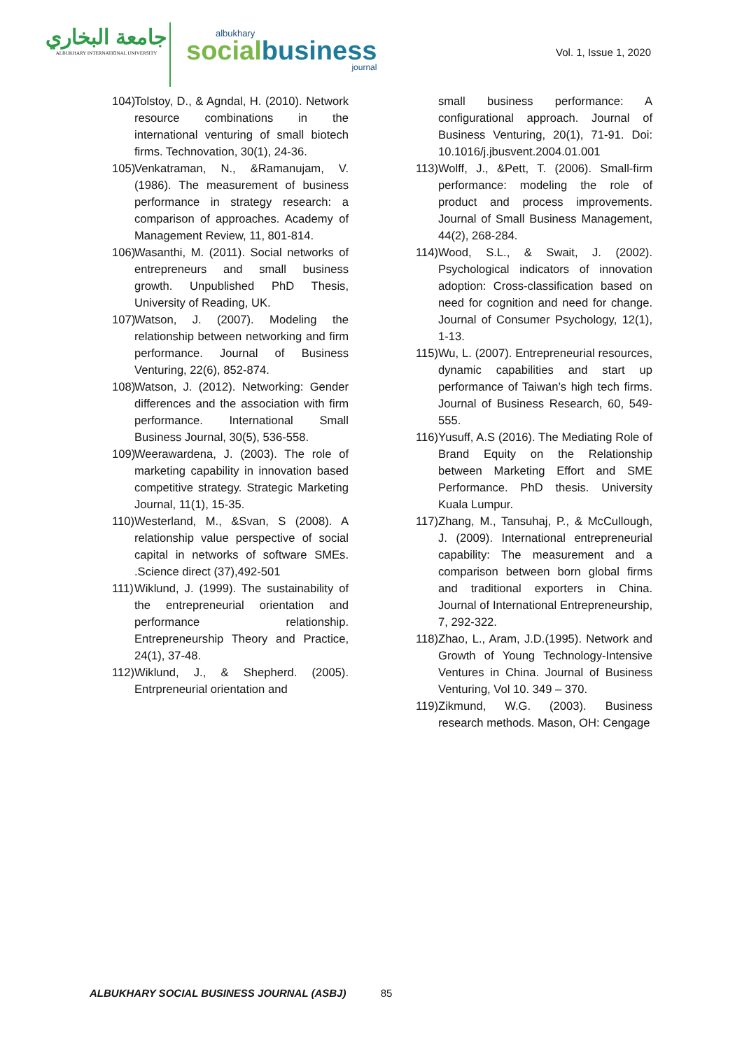جامعة البخاري
ALBUKHARY INTERNATIONAL UNIVERSITY
albukhary
socialbusiness
journal
Vol. 1, Issue 1, 2020
104) Tolstoy, D., & Agndal, H. (2010). Network resource combinations in the international venturing of small biotech firms. Technovation, 30(1), 24-36.
105) Venkatraman, N., &Ramanujam, V. (1986). The measurement of business performance in strategy research: a comparison of approaches. Academy of Management Review, 11, 801-814.
106) Wasanthi, M. (2011). Social networks of entrepreneurs and small business growth. Unpublished PhD Thesis, University of Reading, UK.
107) Watson, J. (2007). Modeling the relationship between networking and firm performance. Journal of Business Venturing, 22(6), 852-874.
108) Watson, J. (2012). Networking: Gender differences and the association with firm performance. International Small Business Journal, 30(5), 536-558.
109) Weerawardena, J. (2003). The role of marketing capability in innovation based competitive strategy. Strategic Marketing Journal, 11(1), 15-35.
110) Westerland, M., &Svan, S (2008). A relationship value perspective of social capital in networks of software SMEs. .Science direct (37),492-501
111) Wiklund, J. (1999). The sustainability of the entrepreneurial orientation and performance relationship. Entrepreneurship Theory and Practice, 24(1), 37-48.
112) Wiklund, J., & Shepherd. (2005). Entrpreneurial orientation and
small business performance: A configurational approach. Journal of Business Venturing, 20(1), 71-91. Doi: 10.1016/j.jbusvent.2004.01.001
113) Wolff, J., &Pett, T. (2006). Small-firm performance: modeling the role of product and process improvements. Journal of Small Business Management, 44(2), 268-284.
114) Wood, S.L., & Swait, J. (2002). Psychological indicators of innovation adoption: Cross-classification based on need for cognition and need for change. Journal of Consumer Psychology, 12(1), 1-13.
115) Wu, L. (2007). Entrepreneurial resources, dynamic capabilities and start up performance of Taiwan’s high tech firms. Journal of Business Research, 60, 549-555.
116) Yusuff, A.S (2016). The Mediating Role of Brand Equity on the Relationship between Marketing Effort and SME Performance. PhD thesis. University Kuala Lumpur.
117) Zhang, M., Tansuhaj, P., & McCullough, J. (2009). International entrepreneurial capability: The measurement and a comparison between born global firms and traditional exporters in China. Journal of International Entrepreneurship, 7, 292-322.
118) Zhao, L., Aram, J.D.(1995). Network and Growth of Young Technology-Intensive Ventures in China. Journal of Business Venturing, Vol 10. 349 – 370.
119) Zikmund, W.G. (2003). Business research methods. Mason, OH: Cengage
ALBUKHARY SOCIAL BUSINESS JOURNAL (ASBJ) 85